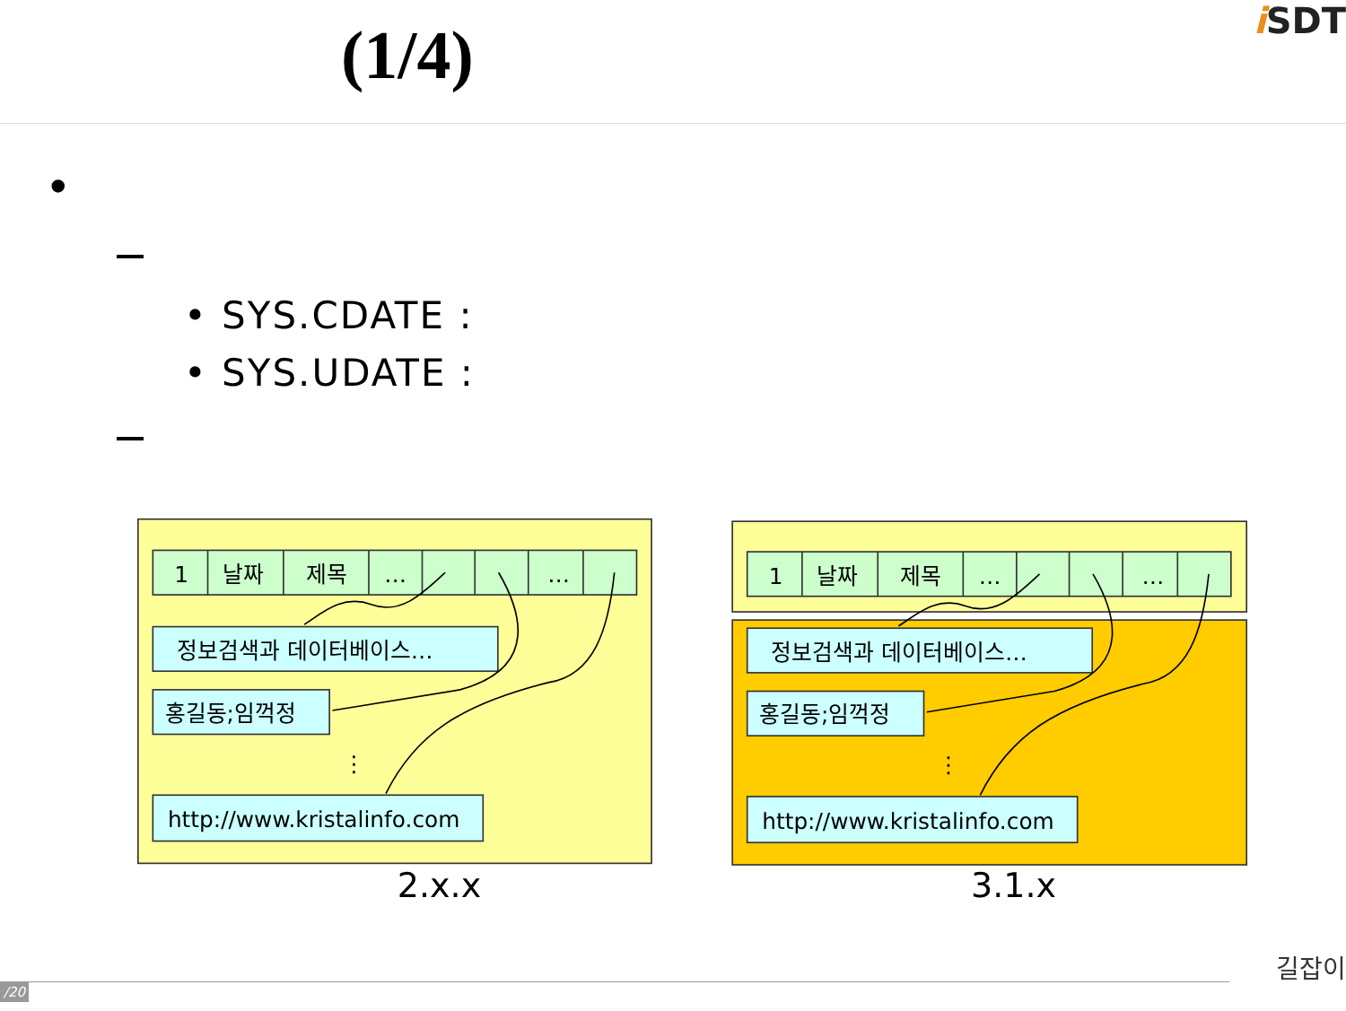(1/4) i SDT
•
• SYS.CDATE :
• SYS.UDATE :
1
날짜
제목
…
…
정보검색과 데이터베이스…
홍길동;임꺽정
⋮
http://www.kristalinfo.com
2.x.x
1
날짜
제목
…
…
정보검색과 데이터베이스…
홍길동;임꺽정
⋮
http://www.kristalinfo.com
3.1.x
/20
길잡이